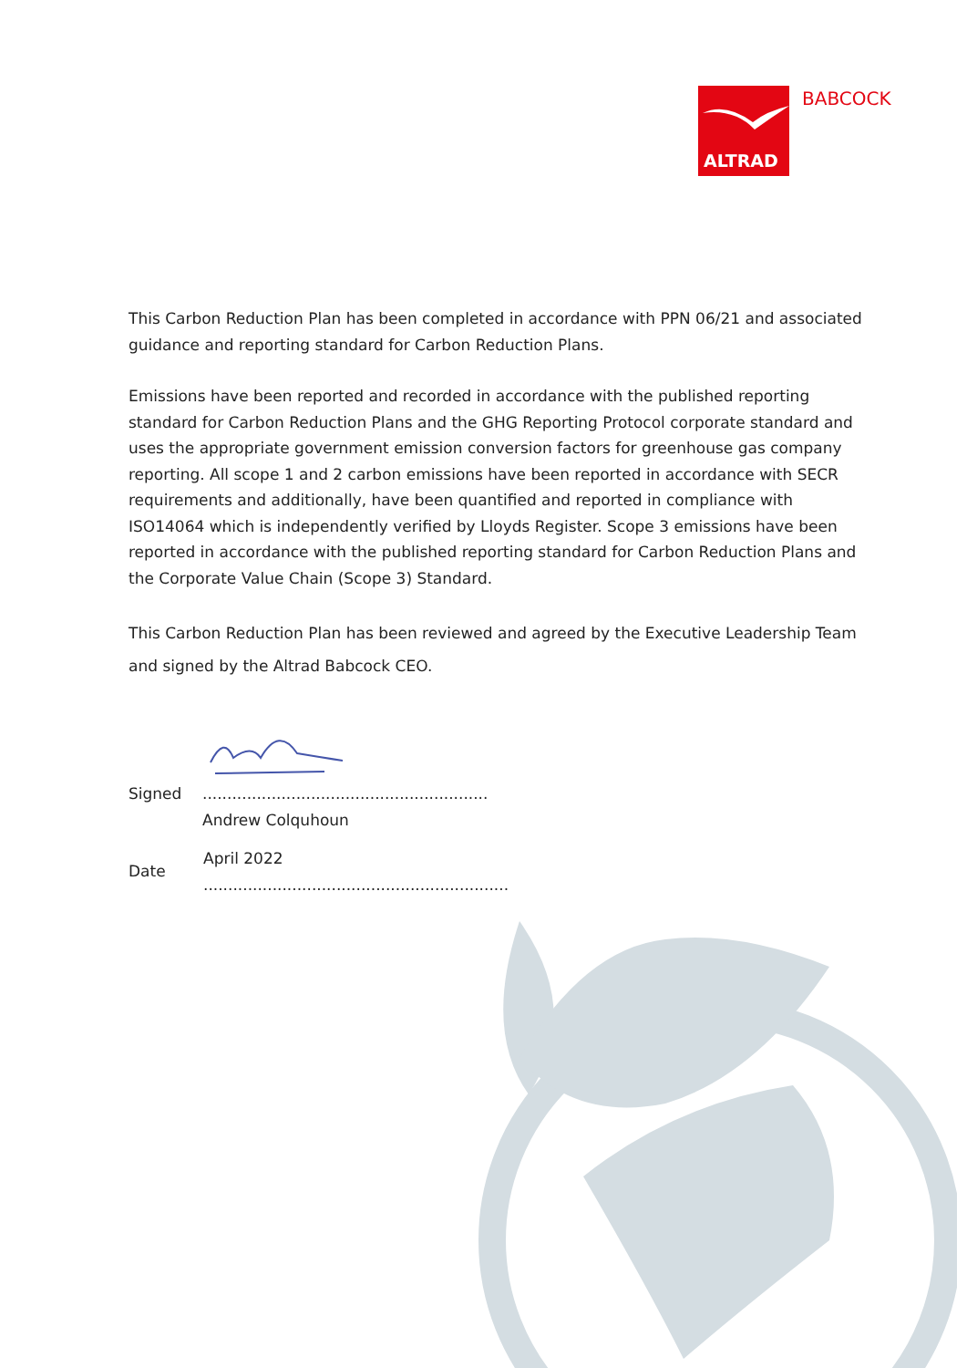ALTRAD BABCOCK
This Carbon Reduction Plan has been completed in accordance with PPN 06/21 and associated guidance and reporting standard for Carbon Reduction Plans.
Emissions have been reported and recorded in accordance with the published reporting standard for Carbon Reduction Plans and the GHG Reporting Protocol corporate standard and uses the appropriate government emission conversion factors for greenhouse gas company reporting. All scope 1 and 2 carbon emissions have been reported in accordance with SECR requirements and additionally, have been quantified and reported in compliance with ISO14064 which is independently verified by Lloyds Register. Scope 3 emissions have been reported in accordance with the published reporting standard for Carbon Reduction Plans and the Corporate Value Chain (Scope 3) Standard.
This Carbon Reduction Plan has been reviewed and agreed by the Executive Leadership Team and signed by the Altrad Babcock CEO.
Signed..........................................................
Andrew Colquhoun
Date April 2022
..............................................................